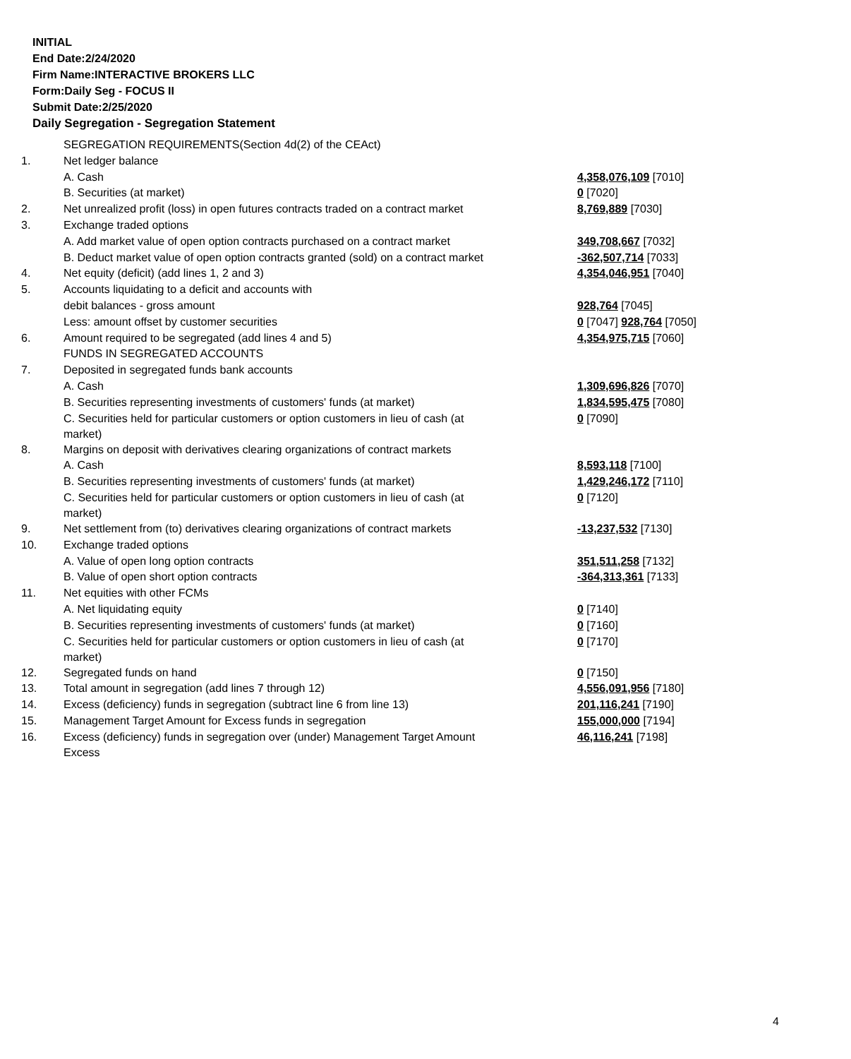INITIAL
End Date:2/24/2020
Firm Name:INTERACTIVE BROKERS LLC
Form:Daily Seg - FOCUS II
Submit Date:2/25/2020
Daily Segregation - Segregation Statement
| | SEGREGATION REQUIREMENTS(Section 4d(2) of the CEAct) | |
| 1. | Net ledger balance | |
| | A. Cash | 4,358,076,109 [7010] |
| | B. Securities (at market) | 0 [7020] |
| 2. | Net unrealized profit (loss) in open futures contracts traded on a contract market | 8,769,889 [7030] |
| 3. | Exchange traded options | |
| | A. Add market value of open option contracts purchased on a contract market | 349,708,667 [7032] |
| | B. Deduct market value of open option contracts granted (sold) on a contract market | -362,507,714 [7033] |
| 4. | Net equity (deficit) (add lines 1, 2 and 3) | 4,354,046,951 [7040] |
| 5. | Accounts liquidating to a deficit and accounts with | |
| | debit balances - gross amount | 928,764 [7045] |
| | Less: amount offset by customer securities | 0 [7047] 928,764 [7050] |
| 6. | Amount required to be segregated (add lines 4 and 5) | 4,354,975,715 [7060] |
| | FUNDS IN SEGREGATED ACCOUNTS | |
| 7. | Deposited in segregated funds bank accounts | |
| | A. Cash | 1,309,696,826 [7070] |
| | B. Securities representing investments of customers' funds (at market) | 1,834,595,475 [7080] |
| | C. Securities held for particular customers or option customers in lieu of cash (at market) | 0 [7090] |
| 8. | Margins on deposit with derivatives clearing organizations of contract markets | |
| | A. Cash | 8,593,118 [7100] |
| | B. Securities representing investments of customers' funds (at market) | 1,429,246,172 [7110] |
| | C. Securities held for particular customers or option customers in lieu of cash (at market) | 0 [7120] |
| 9. | Net settlement from (to) derivatives clearing organizations of contract markets | -13,237,532 [7130] |
| 10. | Exchange traded options | |
| | A. Value of open long option contracts | 351,511,258 [7132] |
| | B. Value of open short option contracts | -364,313,361 [7133] |
| 11. | Net equities with other FCMs | |
| | A. Net liquidating equity | 0 [7140] |
| | B. Securities representing investments of customers' funds (at market) | 0 [7160] |
| | C. Securities held for particular customers or option customers in lieu of cash (at market) | 0 [7170] |
| 12. | Segregated funds on hand | 0 [7150] |
| 13. | Total amount in segregation (add lines 7 through 12) | 4,556,091,956 [7180] |
| 14. | Excess (deficiency) funds in segregation (subtract line 6 from line 13) | 201,116,241 [7190] |
| 15. | Management Target Amount for Excess funds in segregation | 155,000,000 [7194] |
| 16. | Excess (deficiency) funds in segregation over (under) Management Target Amount Excess | 46,116,241 [7198] |
4